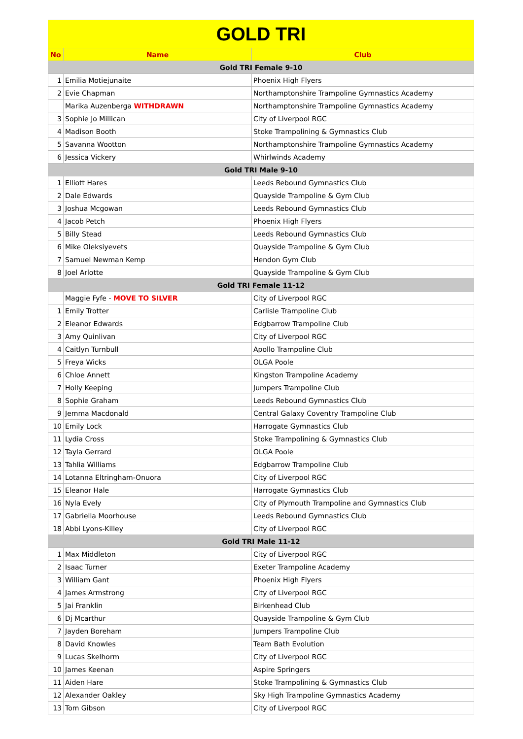| GOLD TRI | | |
| No | Name | Club |
| Gold TRI Female 9-10 | | |
| 1 | Emilia Motiejunaite | Phoenix High Flyers |
| 2 | Evie Chapman | Northamptonshire Trampoline Gymnastics Academy |
| | Marika Auzenberga WITHDRAWN | Northamptonshire Trampoline Gymnastics Academy |
| 3 | Sophie Jo Millican | City of Liverpool RGC |
| 4 | Madison Booth | Stoke Trampolining & Gymnastics Club |
| 5 | Savanna Wootton | Northamptonshire Trampoline Gymnastics Academy |
| 6 | Jessica Vickery | Whirlwinds Academy |
| Gold TRI Male 9-10 | | |
| 1 | Elliott Hares | Leeds Rebound Gymnastics Club |
| 2 | Dale Edwards | Quayside Trampoline & Gym Club |
| 3 | Joshua Mcgowan | Leeds Rebound Gymnastics Club |
| 4 | Jacob Petch | Phoenix High Flyers |
| 5 | Billy Stead | Leeds Rebound Gymnastics Club |
| 6 | Mike Oleksiyevets | Quayside Trampoline & Gym Club |
| 7 | Samuel Newman Kemp | Hendon Gym Club |
| 8 | Joel Arlotte | Quayside Trampoline & Gym Club |
| Gold TRI Female 11-12 | | |
| | Maggie Fyfe - MOVE TO SILVER | City of Liverpool RGC |
| 1 | Emily Trotter | Carlisle Trampoline Club |
| 2 | Eleanor Edwards | Edgbarrow Trampoline Club |
| 3 | Amy Quinlivan | City of Liverpool RGC |
| 4 | Caitlyn Turnbull | Apollo Trampoline Club |
| 5 | Freya Wicks | OLGA Poole |
| 6 | Chloe Annett | Kingston Trampoline Academy |
| 7 | Holly Keeping | Jumpers Trampoline Club |
| 8 | Sophie Graham | Leeds Rebound Gymnastics Club |
| 9 | Jemma Macdonald | Central Galaxy Coventry Trampoline Club |
| 10 | Emily Lock | Harrogate Gymnastics Club |
| 11 | Lydia Cross | Stoke Trampolining & Gymnastics Club |
| 12 | Tayla Gerrard | OLGA Poole |
| 13 | Tahlia Williams | Edgbarrow Trampoline Club |
| 14 | Lotanna Eltringham-Onuora | City of Liverpool RGC |
| 15 | Eleanor Hale | Harrogate Gymnastics Club |
| 16 | Nyla Evely | City of Plymouth Trampoline and Gymnastics Club |
| 17 | Gabriella Moorhouse | Leeds Rebound Gymnastics Club |
| 18 | Abbi Lyons-Killey | City of Liverpool RGC |
| Gold TRI Male 11-12 | | |
| 1 | Max Middleton | City of Liverpool RGC |
| 2 | Isaac Turner | Exeter Trampoline Academy |
| 3 | William Gant | Phoenix High Flyers |
| 4 | James Armstrong | City of Liverpool RGC |
| 5 | Jai Franklin | Birkenhead Club |
| 6 | Dj Mcarthur | Quayside Trampoline & Gym Club |
| 7 | Jayden Boreham | Jumpers Trampoline Club |
| 8 | David Knowles | Team Bath Evolution |
| 9 | Lucas Skelhorm | City of Liverpool RGC |
| 10 | James Keenan | Aspire Springers |
| 11 | Aiden Hare | Stoke Trampolining & Gymnastics Club |
| 12 | Alexander Oakley | Sky High Trampoline Gymnastics Academy |
| 13 | Tom Gibson | City of Liverpool RGC |